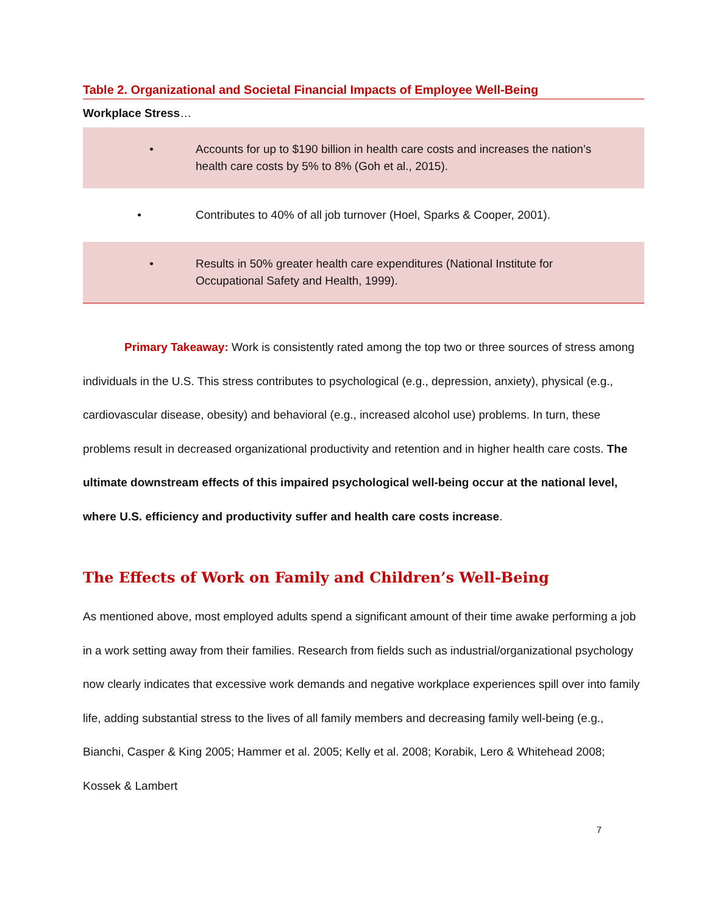Table 2. Organizational and Societal Financial Impacts of Employee Well-Being
Workplace Stress…
| • | Accounts for up to $190 billion in health care costs and increases the nation’s health care costs by 5% to 8% (Goh et al., 2015). |
| • | Contributes to 40% of all job turnover (Hoel, Sparks & Cooper, 2001). |
| • | Results in 50% greater health care expenditures (National Institute for Occupational Safety and Health, 1999). |
Primary Takeaway: Work is consistently rated among the top two or three sources of stress among individuals in the U.S. This stress contributes to psychological (e.g., depression, anxiety), physical (e.g., cardiovascular disease, obesity) and behavioral (e.g., increased alcohol use) problems. In turn, these problems result in decreased organizational productivity and retention and in higher health care costs. The ultimate downstream effects of this impaired psychological well-being occur at the national level, where U.S. efficiency and productivity suffer and health care costs increase.
The Effects of Work on Family and Children’s Well-Being
As mentioned above, most employed adults spend a significant amount of their time awake performing a job in a work setting away from their families. Research from fields such as industrial/organizational psychology now clearly indicates that excessive work demands and negative workplace experiences spill over into family life, adding substantial stress to the lives of all family members and decreasing family well-being (e.g., Bianchi, Casper & King 2005; Hammer et al. 2005; Kelly et al. 2008; Korabik, Lero & Whitehead 2008; Kossek & Lambert
7